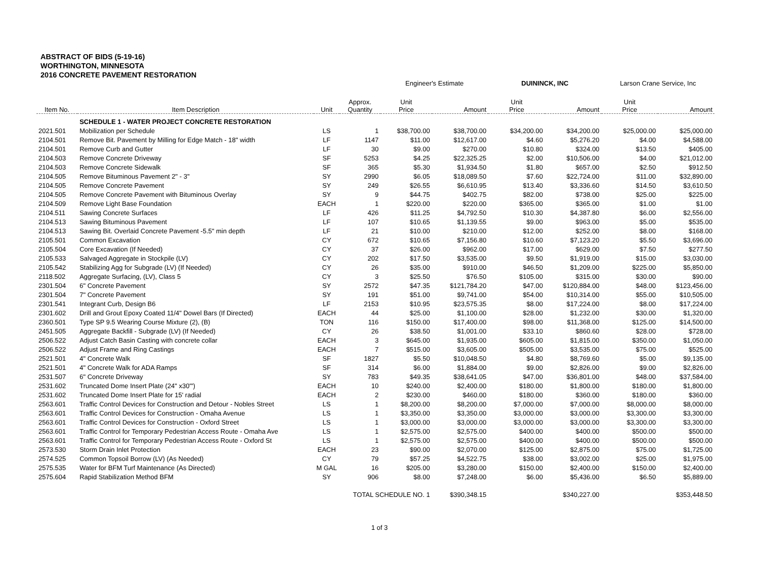ABSTRACT OF BIDS (5-19-16)
WORTHINGTON, MINNESOTA
2016 CONCRETE PAVEMENT RESTORATION
| | | | | Engineer's Estimate | | DUININCK, INC | | Larson Crane Service, Inc | |
| --- | --- | --- | --- | --- | --- | --- | --- | --- | --- |
| Item No. | Item Description | Unit | Approx. Quantity | Unit Price | Amount | Unit Price | Amount | Unit Price | Amount |
| | SCHEDULE 1 - WATER PROJECT CONCRETE RESTORATION | | | | | | | | |
| 2021.501 | Mobilization per Schedule | LS | 1 | $38,700.00 | $38,700.00 | $34,200.00 | $34,200.00 | $25,000.00 | $25,000.00 |
| 2104.501 | Remove Bit. Pavement by Milling for Edge Match - 18" width | LF | 1147 | $11.00 | $12,617.00 | $4.60 | $5,276.20 | $4.00 | $4,588.00 |
| 2104.501 | Remove Curb and Gutter | LF | 30 | $9.00 | $270.00 | $10.80 | $324.00 | $13.50 | $405.00 |
| 2104.503 | Remove Concrete Driveway | SF | 5253 | $4.25 | $22,325.25 | $2.00 | $10,506.00 | $4.00 | $21,012.00 |
| 2104.503 | Remove Concrete Sidewalk | SF | 365 | $5.30 | $1,934.50 | $1.80 | $657.00 | $2.50 | $912.50 |
| 2104.505 | Remove Bituminous Pavement 2" - 3" | SY | 2990 | $6.05 | $18,089.50 | $7.60 | $22,724.00 | $11.00 | $32,890.00 |
| 2104.505 | Remove Concrete Pavement | SY | 249 | $26.55 | $6,610.95 | $13.40 | $3,336.60 | $14.50 | $3,610.50 |
| 2104.505 | Remove Concrete Pavement with Bituminous Overlay | SY | 9 | $44.75 | $402.75 | $82.00 | $738.00 | $25.00 | $225.00 |
| 2104.509 | Remove Light Base Foundation | EACH | 1 | $220.00 | $220.00 | $365.00 | $365.00 | $1.00 | $1.00 |
| 2104.511 | Sawing Concrete Surfaces | LF | 426 | $11.25 | $4,792.50 | $10.30 | $4,387.80 | $6.00 | $2,556.00 |
| 2104.513 | Sawing Bituminous Pavement | LF | 107 | $10.65 | $1,139.55 | $9.00 | $963.00 | $5.00 | $535.00 |
| 2104.513 | Sawing Bit. Overlaid Concrete Pavement -5.5" min depth | LF | 21 | $10.00 | $210.00 | $12.00 | $252.00 | $8.00 | $168.00 |
| 2105.501 | Common Excavation | CY | 672 | $10.65 | $7,156.80 | $10.60 | $7,123.20 | $5.50 | $3,696.00 |
| 2105.504 | Core Excavation (If Needed) | CY | 37 | $26.00 | $962.00 | $17.00 | $629.00 | $7.50 | $277.50 |
| 2105.533 | Salvaged Aggregate in Stockpile (LV) | CY | 202 | $17.50 | $3,535.00 | $9.50 | $1,919.00 | $15.00 | $3,030.00 |
| 2105.542 | Stabilizing Agg for Subgrade (LV) (If Needed) | CY | 26 | $35.00 | $910.00 | $46.50 | $1,209.00 | $225.00 | $5,850.00 |
| 2118.502 | Aggregate Surfacing, (LV), Class 5 | CY | 3 | $25.50 | $76.50 | $105.00 | $315.00 | $30.00 | $90.00 |
| 2301.504 | 6" Concrete Pavement | SY | 2572 | $47.35 | $121,784.20 | $47.00 | $120,884.00 | $48.00 | $123,456.00 |
| 2301.504 | 7" Concrete Pavement | SY | 191 | $51.00 | $9,741.00 | $54.00 | $10,314.00 | $55.00 | $10,505.00 |
| 2301.541 | Integrant Curb, Design B6 | LF | 2153 | $10.95 | $23,575.35 | $8.00 | $17,224.00 | $8.00 | $17,224.00 |
| 2301.602 | Drill and Grout Epoxy Coated 11/4" Dowel Bars (If Directed) | EACH | 44 | $25.00 | $1,100.00 | $28.00 | $1,232.00 | $30.00 | $1,320.00 |
| 2360.501 | Type SP 9.5 Wearing Course Mixture (2), (B) | TON | 116 | $150.00 | $17,400.00 | $98.00 | $11,368.00 | $125.00 | $14,500.00 |
| 2451.505 | Aggregate Backfill - Subgrade (LV) (If Needed) | CY | 26 | $38.50 | $1,001.00 | $33.10 | $860.60 | $28.00 | $728.00 |
| 2506.522 | Adjust Catch Basin Casting with concrete collar | EACH | 3 | $645.00 | $1,935.00 | $605.00 | $1,815.00 | $350.00 | $1,050.00 |
| 2506.522 | Adjust Frame and Ring Castings | EACH | 7 | $515.00 | $3,605.00 | $505.00 | $3,535.00 | $75.00 | $525.00 |
| 2521.501 | 4" Concrete Walk | SF | 1827 | $5.50 | $10,048.50 | $4.80 | $8,769.60 | $5.00 | $9,135.00 |
| 2521.501 | 4" Concrete Walk for ADA Ramps | SF | 314 | $6.00 | $1,884.00 | $9.00 | $2,826.00 | $9.00 | $2,826.00 |
| 2531.507 | 6" Concrete Driveway | SY | 783 | $49.35 | $38,641.05 | $47.00 | $36,801.00 | $48.00 | $37,584.00 |
| 2531.602 | Truncated Dome Insert Plate (24" x30"') | EACH | 10 | $240.00 | $2,400.00 | $180.00 | $1,800.00 | $180.00 | $1,800.00 |
| 2531.602 | Truncated Dome Insert Plate for 15' radial | EACH | 2 | $230.00 | $460.00 | $180.00 | $360.00 | $180.00 | $360.00 |
| 2563.601 | Traffic Control Devices for Construction and Detour - Nobles Street | LS | 1 | $8,200.00 | $8,200.00 | $7,000.00 | $7,000.00 | $8,000.00 | $8,000.00 |
| 2563.601 | Traffic Control Devices for Construction - Omaha Avenue | LS | 1 | $3,350.00 | $3,350.00 | $3,000.00 | $3,000.00 | $3,300.00 | $3,300.00 |
| 2563.601 | Traffic Control Devices for Construction - Oxford Street | LS | 1 | $3,000.00 | $3,000.00 | $3,000.00 | $3,000.00 | $3,300.00 | $3,300.00 |
| 2563.601 | Traffic Control for Temporary Pedestrian Access Route - Omaha Ave | LS | 1 | $2,575.00 | $2,575.00 | $400.00 | $400.00 | $500.00 | $500.00 |
| 2563.601 | Traffic Control for Temporary Pedestrian Access Route - Oxford St | LS | 1 | $2,575.00 | $2,575.00 | $400.00 | $400.00 | $500.00 | $500.00 |
| 2573.530 | Storm Drain Inlet Protection | EACH | 23 | $90.00 | $2,070.00 | $125.00 | $2,875.00 | $75.00 | $1,725.00 |
| 2574.525 | Common Topsoil Borrow (LV) (As Needed) | CY | 79 | $57.25 | $4,522.75 | $38.00 | $3,002.00 | $25.00 | $1,975.00 |
| 2575.535 | Water for BFM Turf Maintenance (As Directed) | M GAL | 16 | $205.00 | $3,280.00 | $150.00 | $2,400.00 | $150.00 | $2,400.00 |
| 2575.604 | Rapid Stabilization Method BFM | SY | 906 | $8.00 | $7,248.00 | $6.00 | $5,436.00 | $6.50 | $5,889.00 |
| | | | TOTAL SCHEDULE NO. 1 | | $390,348.15 | | $340,227.00 | | $353,448.50 |
1 of 3